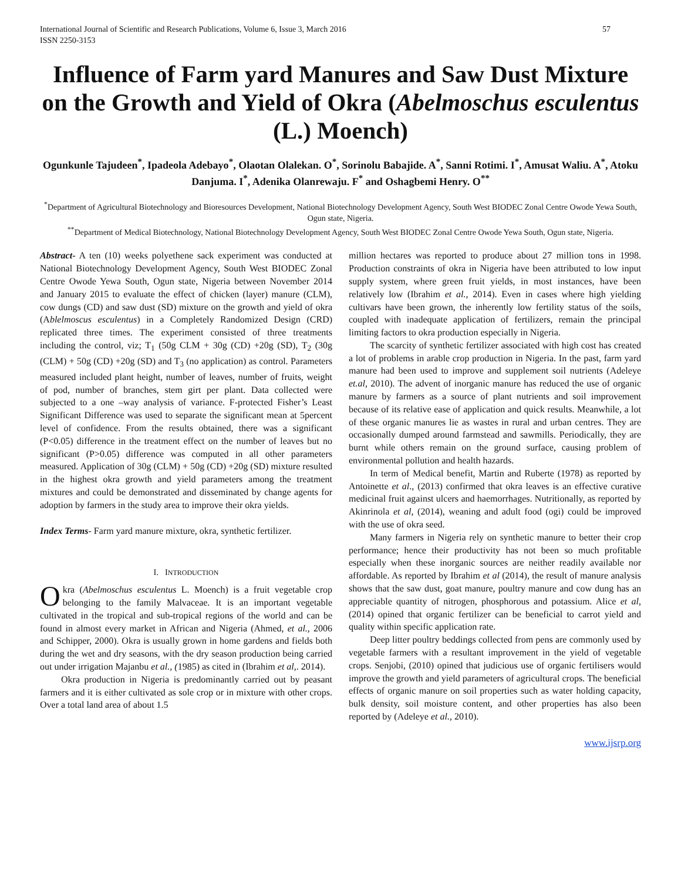International Journal of Scientific and Research Publications, Volume 6, Issue 3, March 2016
ISSN 2250-3153 57
Influence of Farm yard Manures and Saw Dust Mixture on the Growth and Yield of Okra (Abelmoschus esculentus (L.) Moench)
Ogunkunle Tajudeen<sup>*</sup>, Ipadeola Adebayo<sup>*</sup>, Olaotan Olalekan. O<sup>*</sup>, Sorinolu Babajide. A<sup>*</sup>, Sanni Rotimi. I<sup>*</sup>, Amusat Waliu. A<sup>*</sup>, Atoku Danjuma. I<sup>*</sup>, Adenika Olanrewaju. F<sup>*</sup> and Oshagbemi Henry. O<sup>**</sup>
<sup>*</sup> Department of Agricultural Biotechnology and Bioresources Development, National Biotechnology Development Agency, South West BIODEC Zonal Centre Owode Yewa South, Ogun state, Nigeria.
<sup>**</sup> Department of Medical Biotechnology, National Biotechnology Development Agency, South West BIODEC Zonal Centre Owode Yewa South, Ogun state, Nigeria.
Abstract- A ten (10) weeks polyethene sack experiment was conducted at National Biotechnology Development Agency, South West BIODEC Zonal Centre Owode Yewa South, Ogun state, Nigeria between November 2014 and January 2015 to evaluate the effect of chicken (layer) manure (CLM), cow dungs (CD) and saw dust (SD) mixture on the growth and yield of okra (Ablelmoscus esculentus) in a Completely Randomized Design (CRD) replicated three times. The experiment consisted of three treatments including the control, viz; T<sub>1</sub> (50g CLM + 30g (CD) +20g (SD), T<sub>2</sub> (30g (CLM) + 50g (CD) +20g (SD) and T<sub>3</sub> (no application) as control. Parameters measured included plant height, number of leaves, number of fruits, weight of pod, number of branches, stem girt per plant. Data collected were subjected to a one –way analysis of variance. F-protected Fisher’s Least Significant Difference was used to separate the significant mean at 5percent level of confidence. From the results obtained, there was a significant (P<0.05) difference in the treatment effect on the number of leaves but no significant (P>0.05) difference was computed in all other parameters measured. Application of 30g (CLM) + 50g (CD) +20g (SD) mixture resulted in the highest okra growth and yield parameters among the treatment mixtures and could be demonstrated and disseminated by change agents for adoption by farmers in the study area to improve their okra yields.
Index Terms- Farm yard manure mixture, okra, synthetic fertilizer.
I. INTRODUCTION
Okra (Abelmoschus esculentus L. Moench) is a fruit vegetable crop belonging to the family Malvaceae. It is an important vegetable cultivated in the tropical and sub-tropical regions of the world and can be found in almost every market in African and Nigeria (Ahmed, et al., 2006 and Schipper, 2000). Okra is usually grown in home gardens and fields both during the wet and dry seasons, with the dry season production being carried out under irrigation Majanbu et al., (1985) as cited in (Ibrahim et al,. 2014).
Okra production in Nigeria is predominantly carried out by peasant farmers and it is either cultivated as sole crop or in mixture with other crops. Over a total land area of about 1.5
million hectares was reported to produce about 27 million tons in 1998. Production constraints of okra in Nigeria have been attributed to low input supply system, where green fruit yields, in most instances, have been relatively low (Ibrahim et al., 2014). Even in cases where high yielding cultivars have been grown, the inherently low fertility status of the soils, coupled with inadequate application of fertilizers, remain the principal limiting factors to okra production especially in Nigeria.
The scarcity of synthetic fertilizer associated with high cost has created a lot of problems in arable crop production in Nigeria. In the past, farm yard manure had been used to improve and supplement soil nutrients (Adeleye et.al, 2010). The advent of inorganic manure has reduced the use of organic manure by farmers as a source of plant nutrients and soil improvement because of its relative ease of application and quick results. Meanwhile, a lot of these organic manures lie as wastes in rural and urban centres. They are occasionally dumped around farmstead and sawmills. Periodically, they are burnt while others remain on the ground surface, causing problem of environmental pollution and health hazards.
In term of Medical benefit, Martin and Ruberte (1978) as reported by Antoinette et al., (2013) confirmed that okra leaves is an effective curative medicinal fruit against ulcers and haemorrhages. Nutritionally, as reported by Akinrinola et al, (2014), weaning and adult food (ogi) could be improved with the use of okra seed.
Many farmers in Nigeria rely on synthetic manure to better their crop performance; hence their productivity has not been so much profitable especially when these inorganic sources are neither readily available nor affordable. As reported by Ibrahim et al (2014), the result of manure analysis shows that the saw dust, goat manure, poultry manure and cow dung has an appreciable quantity of nitrogen, phosphorous and potassium. Alice et al,(2014) opined that organic fertilizer can be beneficial to carrot yield and quality within specific application rate.
Deep litter poultry beddings collected from pens are commonly used by vegetable farmers with a resultant improvement in the yield of vegetable crops. Senjobi, (2010) opined that judicious use of organic fertilisers would improve the growth and yield parameters of agricultural crops. The beneficial effects of organic manure on soil properties such as water holding capacity, bulk density, soil moisture content, and other properties has also been reported by (Adeleye et al., 2010).
www.ijsrp.org